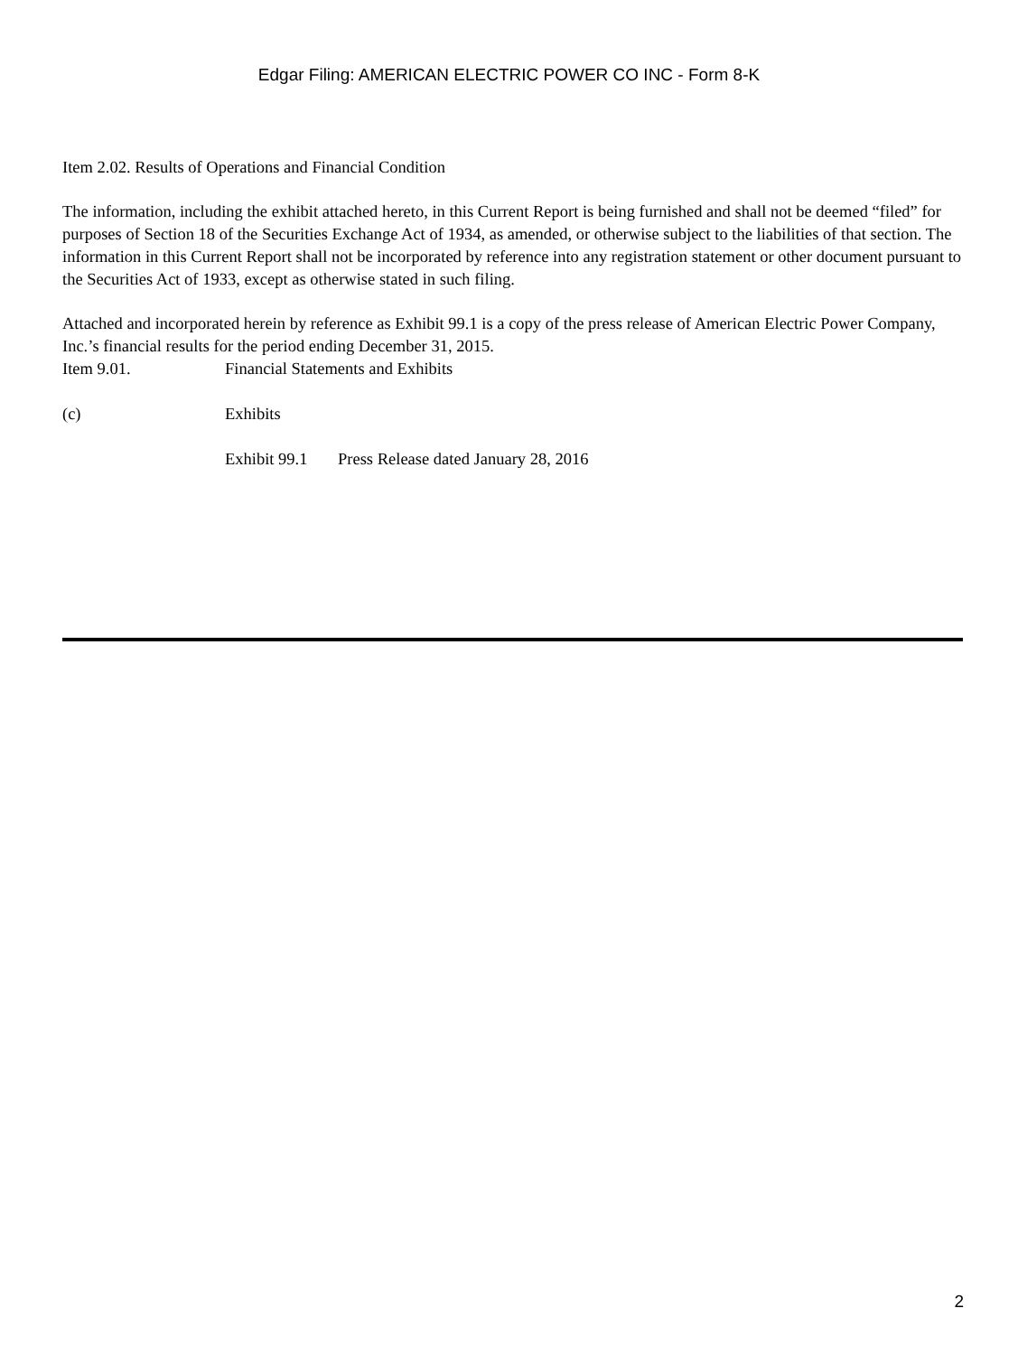Edgar Filing: AMERICAN ELECTRIC POWER CO INC - Form 8-K
Item 2.02. Results of Operations and Financial Condition
The information, including the exhibit attached hereto, in this Current Report is being furnished and shall not be deemed “filed” for purposes of Section 18 of the Securities Exchange Act of 1934, as amended, or otherwise subject to the liabilities of that section. The information in this Current Report shall not be incorporated by reference into any registration statement or other document pursuant to the Securities Act of 1933, except as otherwise stated in such filing.
Attached and incorporated herein by reference as Exhibit 99.1 is a copy of the press release of American Electric Power Company, Inc.’s financial results for the period ending December 31, 2015.
Item 9.01. Financial Statements and Exhibits
(c) Exhibits
Exhibit 99.1
Press Release dated January 28, 2016
2